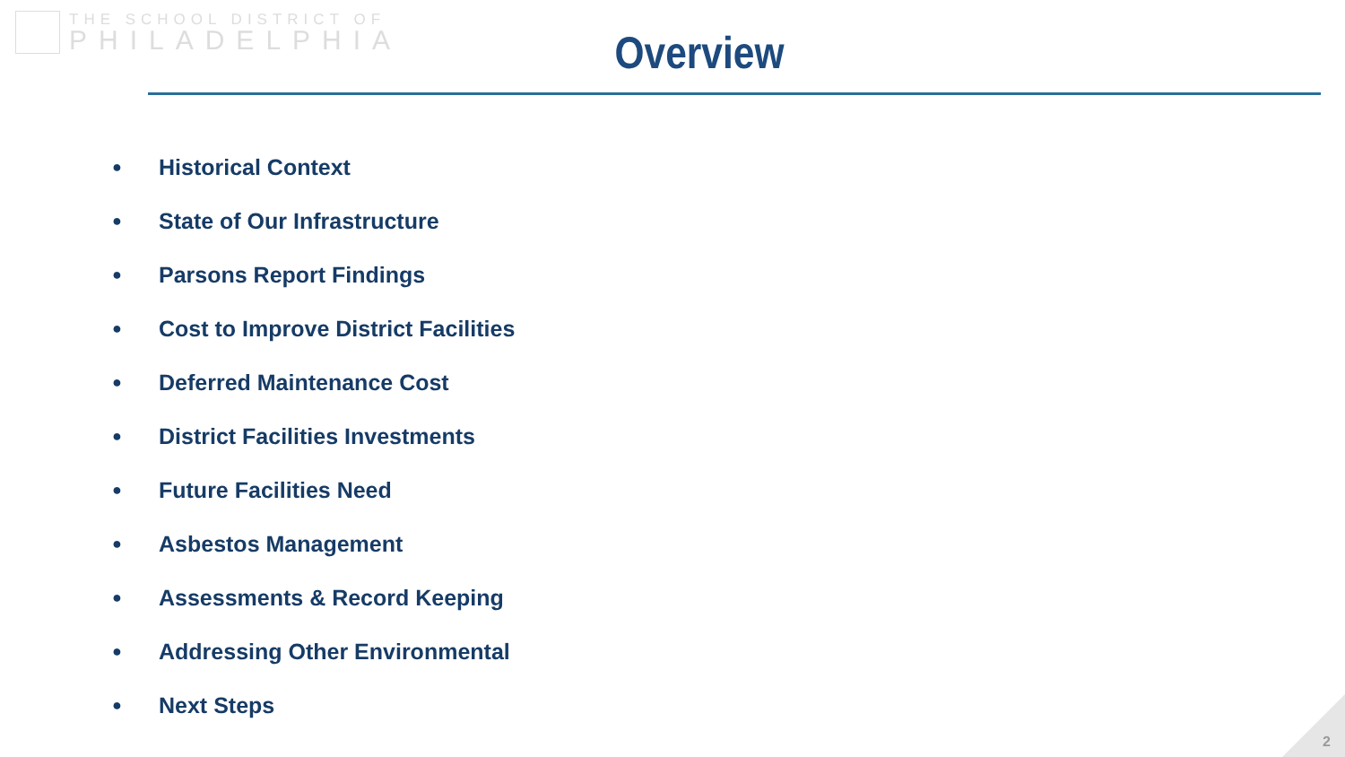THE SCHOOL DISTRICT OF
PHILADELPHIA
Overview
● Historical Context
● State of Our Infrastructure
● Parsons Report Findings
● Cost to Improve District Facilities
● Deferred Maintenance Cost
● District Facilities Investments
● Future Facilities Need
● Asbestos Management
● Assessments & Record Keeping
● Addressing Other Environmental
● Next Steps
2